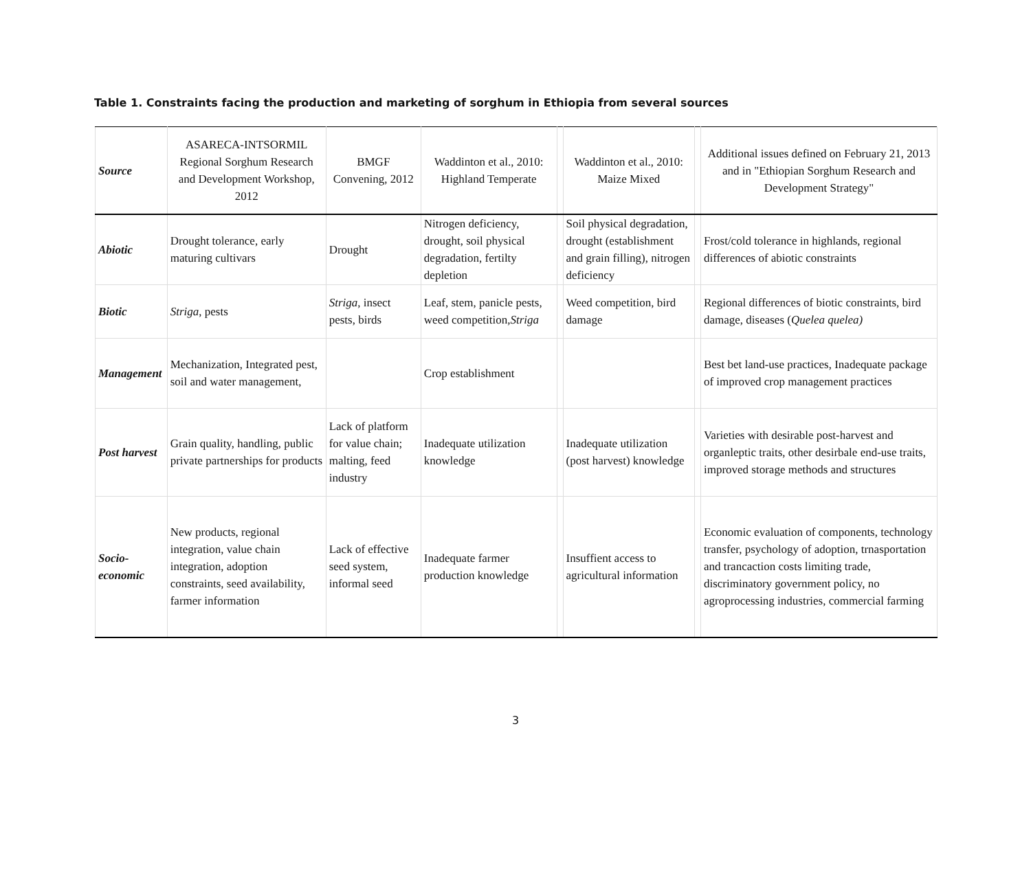Table 1. Constraints facing the production and marketing of sorghum in Ethiopia from several sources
| Source | ASARECA-INTSORMIL Regional Sorghum Research and Development Workshop, 2012 | BMGF Convening, 2012 | Waddinton et al., 2010: Highland Temperate | | Waddinton et al., 2010: Maize Mixed | | Additional issues defined on February 21, 2013 and in "Ethiopian Sorghum Research and Development Strategy" |
| --- | --- | --- | --- | --- | --- | --- | --- |
| Abiotic | Drought tolerance, early maturing cultivars | Drought | Nitrogen deficiency, drought, soil physical degradation, fertilty depletion | | Soil physical degradation, drought (establishment and grain filling), nitrogen deficiency | | Frost/cold tolerance in highlands, regional differences of abiotic constraints |
| Biotic | Striga , pests | Striga , insect pests, birds | Leaf, stem, panicle pests, weed competition, Striga | | Weed competition, bird damage | | Regional differences of biotic constraints, bird damage, diseases ( Quelea quelea) |
| Management | Mechanization, Integrated pest, soil and water management, | | Crop establishment | | | | Best bet land-use practices, Inadequate package of improved crop management practices |
| Post harvest | Grain quality, handling, public private partnerships for products | Lack of platform for value chain; malting, feed industry | Inadequate utilization knowledge | | Inadequate utilization (post harvest) knowledge | | Varieties with desirable post-harvest and organleptic traits, other desirbale end-use traits, improved storage methods and structures |
| Socio-economic | New products, regional integration, value chain integration, adoption constraints, seed availability, farmer information | Lack of effective seed system, informal seed | Inadequate farmer production knowledge | | Insuffient access to agricultural information | | Economic evaluation of components, technology transfer, psychology of adoption, trnasportation and trancaction costs limiting trade, discriminatory government policy, no agroprocessing industries, commercial farming |
3